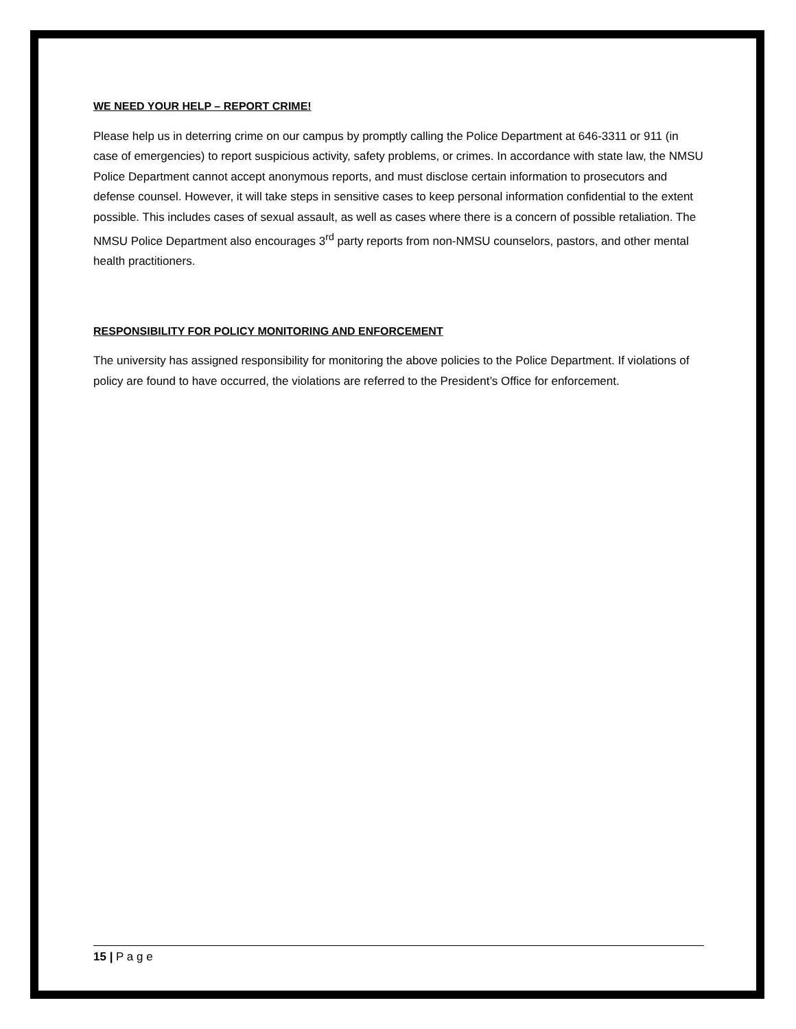WE NEED YOUR HELP – REPORT CRIME!
Please help us in deterring crime on our campus by promptly calling the Police Department at 646-3311 or 911 (in case of emergencies) to report suspicious activity, safety problems, or crimes. In accordance with state law, the NMSU Police Department cannot accept anonymous reports, and must disclose certain information to prosecutors and defense counsel. However, it will take steps in sensitive cases to keep personal information confidential to the extent possible. This includes cases of sexual assault, as well as cases where there is a concern of possible retaliation. The NMSU Police Department also encourages 3<sup>rd</sup> party reports from non-NMSU counselors, pastors, and other mental health practitioners.
RESPONSIBILITY FOR POLICY MONITORING AND ENFORCEMENT
The university has assigned responsibility for monitoring the above policies to the Police Department. If violations of policy are found to have occurred, the violations are referred to the President’s Office for enforcement.
15 | P a g e